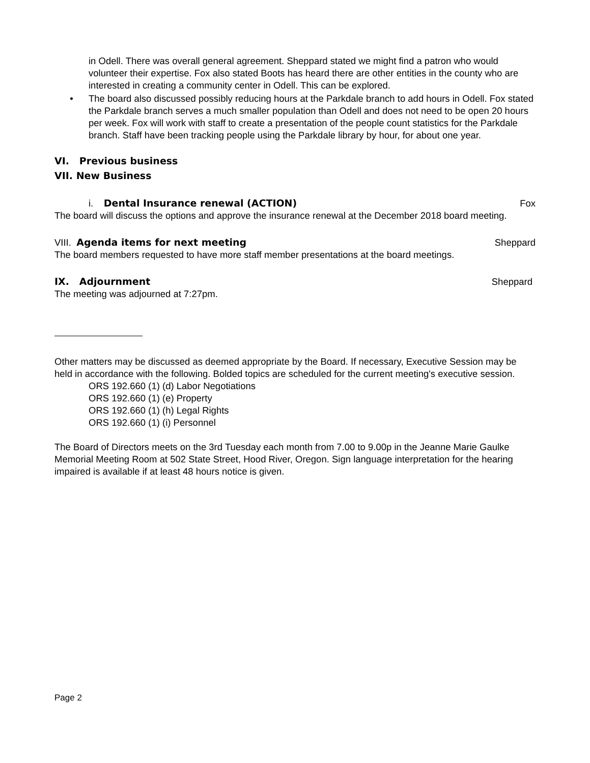in Odell. There was overall general agreement. Sheppard stated we might find a patron who would volunteer their expertise. Fox also stated Boots has heard there are other entities in the county who are interested in creating a community center in Odell. This can be explored.
• The board also discussed possibly reducing hours at the Parkdale branch to add hours in Odell. Fox stated the Parkdale branch serves a much smaller population than Odell and does not need to be open 20 hours per week. Fox will work with staff to create a presentation of the people count statistics for the Parkdale branch. Staff have been tracking people using the Parkdale library by hour, for about one year.
VI. Previous business
VII. New Business
i. Dental Insurance renewal (ACTION)
Fox
The board will discuss the options and approve the insurance renewal at the December 2018 board meeting.
VIII. Agenda items for next meeting
Sheppard
The board members requested to have more staff member presentations at the board meetings.
IX. Adjournment Sheppard
The meeting was adjourned at 7:27pm.
Other matters may be discussed as deemed appropriate by the Board. If necessary, Executive Session may be held in accordance with the following. Bolded topics are scheduled for the current meeting's executive session.
ORS 192.660 (1) (d) Labor Negotiations
ORS 192.660 (1) (e) Property
ORS 192.660 (1) (h) Legal Rights
ORS 192.660 (1) (i) Personnel
The Board of Directors meets on the 3rd Tuesday each month from 7.00 to 9.00p in the Jeanne Marie Gaulke Memorial Meeting Room at 502 State Street, Hood River, Oregon. Sign language interpretation for the hearing impaired is available if at least 48 hours notice is given.
Page 2